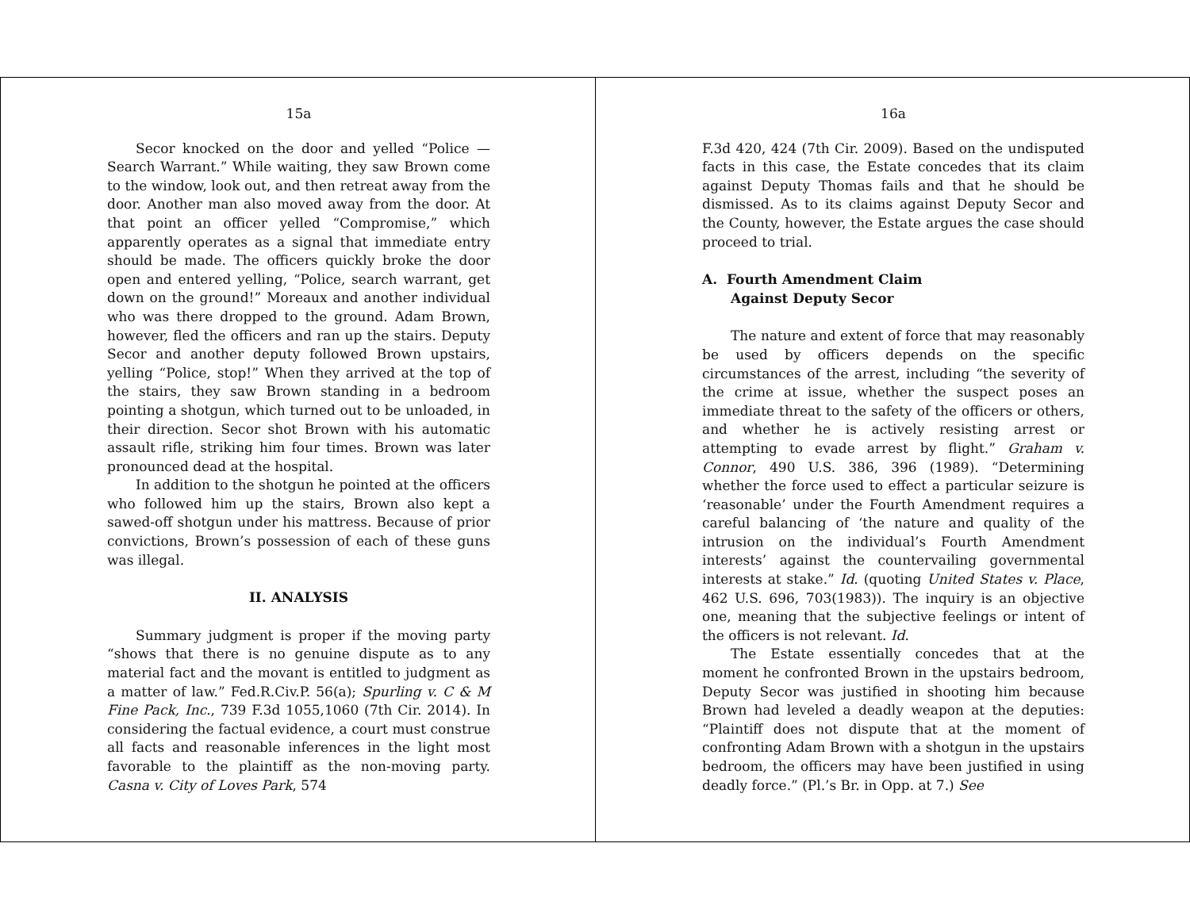15a
Secor knocked on the door and yelled “Police — Search Warrant.” While waiting, they saw Brown come to the window, look out, and then retreat away from the door. Another man also moved away from the door. At that point an officer yelled “Compromise,” which apparently operates as a signal that immediate entry should be made. The officers quickly broke the door open and entered yelling, “Police, search warrant, get down on the ground!” Moreaux and another individual who was there dropped to the ground. Adam Brown, however, fled the officers and ran up the stairs. Deputy Secor and another deputy followed Brown upstairs, yelling “Police, stop!” When they arrived at the top of the stairs, they saw Brown standing in a bedroom pointing a shotgun, which turned out to be unloaded, in their direction. Secor shot Brown with his automatic assault rifle, striking him four times. Brown was later pronounced dead at the hospital.
In addition to the shotgun he pointed at the officers who followed him up the stairs, Brown also kept a sawed-off shotgun under his mattress. Because of prior convictions, Brown’s possession of each of these guns was illegal.
II. ANALYSIS
Summary judgment is proper if the moving party “shows that there is no genuine dispute as to any material fact and the movant is entitled to judgment as a matter of law.” Fed.R.Civ.P. 56(a); Spurling v. C & M Fine Pack, Inc., 739 F.3d 1055,1060 (7th Cir. 2014). In considering the factual evidence, a court must construe all facts and reasonable inferences in the light most favorable to the plaintiff as the non-moving party. Casna v. City of Loves Park, 574
16a
F.3d 420, 424 (7th Cir. 2009). Based on the undisputed facts in this case, the Estate concedes that its claim against Deputy Thomas fails and that he should be dismissed. As to its claims against Deputy Secor and the County, however, the Estate argues the case should proceed to trial.
A. Fourth Amendment Claim
Against Deputy Secor
The nature and extent of force that may reasonably be used by officers depends on the specific circumstances of the arrest, including “the severity of the crime at issue, whether the suspect poses an immediate threat to the safety of the officers or others, and whether he is actively resisting arrest or attempting to evade arrest by flight.” Graham v. Connor, 490 U.S. 386, 396 (1989). “Determining whether the force used to effect a particular seizure is ‘reasonable’ under the Fourth Amendment requires a careful balancing of ‘the nature and quality of the intrusion on the individual’s Fourth Amendment interests’ against the countervailing governmental interests at stake.” Id. (quoting United States v. Place, 462 U.S. 696, 703(1983)). The inquiry is an objective one, meaning that the subjective feelings or intent of the officers is not relevant. Id.
The Estate essentially concedes that at the moment he confronted Brown in the upstairs bedroom, Deputy Secor was justified in shooting him because Brown had leveled a deadly weapon at the deputies: “Plaintiff does not dispute that at the moment of confronting Adam Brown with a shotgun in the upstairs bedroom, the officers may have been justified in using deadly force.” (Pl.’s Br. in Opp. at 7.) See